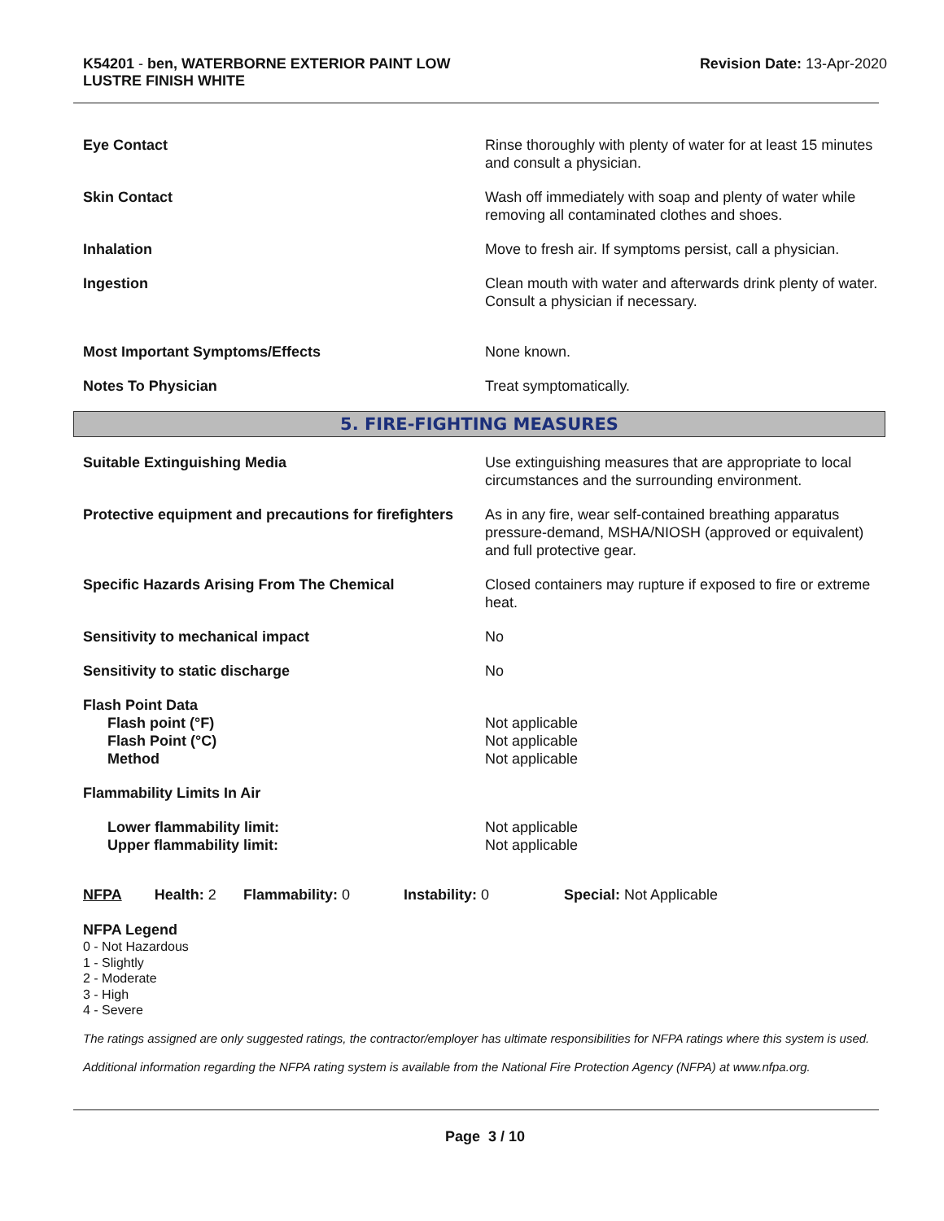K54201 - ben, WATERBORNE EXTERIOR PAINT LOW
LUSTRE FINISH WHITE
Revision Date: 13-Apr-2020
Eye Contact Rinse thoroughly with plenty of water for at least 15 minutes and consult a physician.
Skin Contact Wash off immediately with soap and plenty of water while removing all contaminated clothes and shoes.
Inhalation Move to fresh air. If symptoms persist, call a physician.
Ingestion Clean mouth with water and afterwards drink plenty of water. Consult a physician if necessary.
Most Important Symptoms/Effects None known.
Notes To Physician Treat symptomatically.
5. FIRE-FIGHTING MEASURES
Suitable Extinguishing Media Use extinguishing measures that are appropriate to local circumstances and the surrounding environment.
Protective equipment and precautions for firefighters
As in any fire, wear self-contained breathing apparatus pressure-demand, MSHA/NIOSH (approved or equivalent) and full protective gear.
Specific Hazards Arising From The Chemical Closed containers may rupture if exposed to fire or extreme heat.
Sensitivity to mechanical impact No
Sensitivity to static discharge No
Flash Point Data
Flash point (°F)
Flash Point (°C)
Method
Not applicable
Not applicable
Not applicable
Flammability Limits In Air
Lower flammability limit:
Upper flammability limit:
Not applicable
Not applicable
NFPA Health: 2
Flammability: 0 Instability: 0 Special: Not Applicable
NFPA Legend
0 - Not Hazardous
1 - Slightly
2 - Moderate
3 - High
4 - Severe
The ratings assigned are only suggested ratings, the contractor/employer has ultimate responsibilities for NFPA ratings where this system is used.
Additional information regarding the NFPA rating system is available from the National Fire Protection Agency (NFPA) at www.nfpa.org.
Page 3 / 10